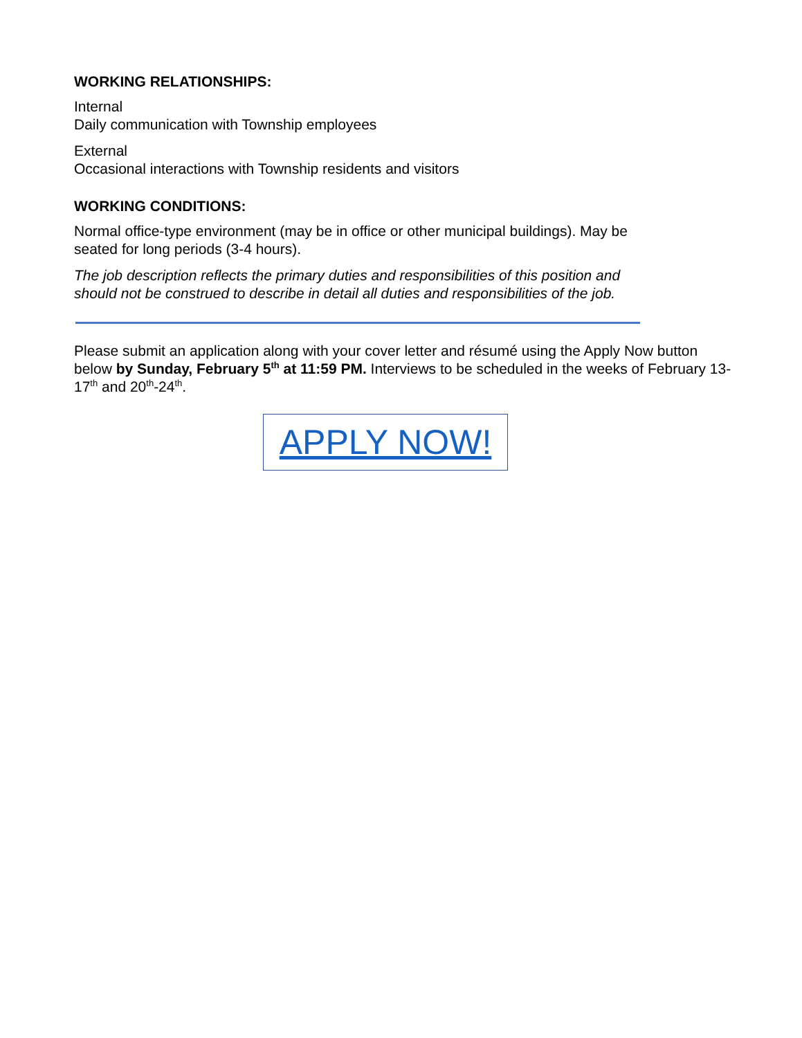WORKING RELATIONSHIPS:
Internal
Daily communication with Township employees
External
Occasional interactions with Township residents and visitors
WORKING CONDITIONS:
Normal office-type environment (may be in office or other municipal buildings). May be seated for long periods (3-4 hours).
The job description reflects the primary duties and responsibilities of this position and should not be construed to describe in detail all duties and responsibilities of the job.
Please submit an application along with your cover letter and résumé using the Apply Now button below by Sunday, February 5<sup>th</sup> at 11:59 PM. Interviews to be scheduled in the weeks of February 13-17<sup>th</sup> and 20<sup>th</sup>-24<sup>th</sup>.
APPLY NOW!